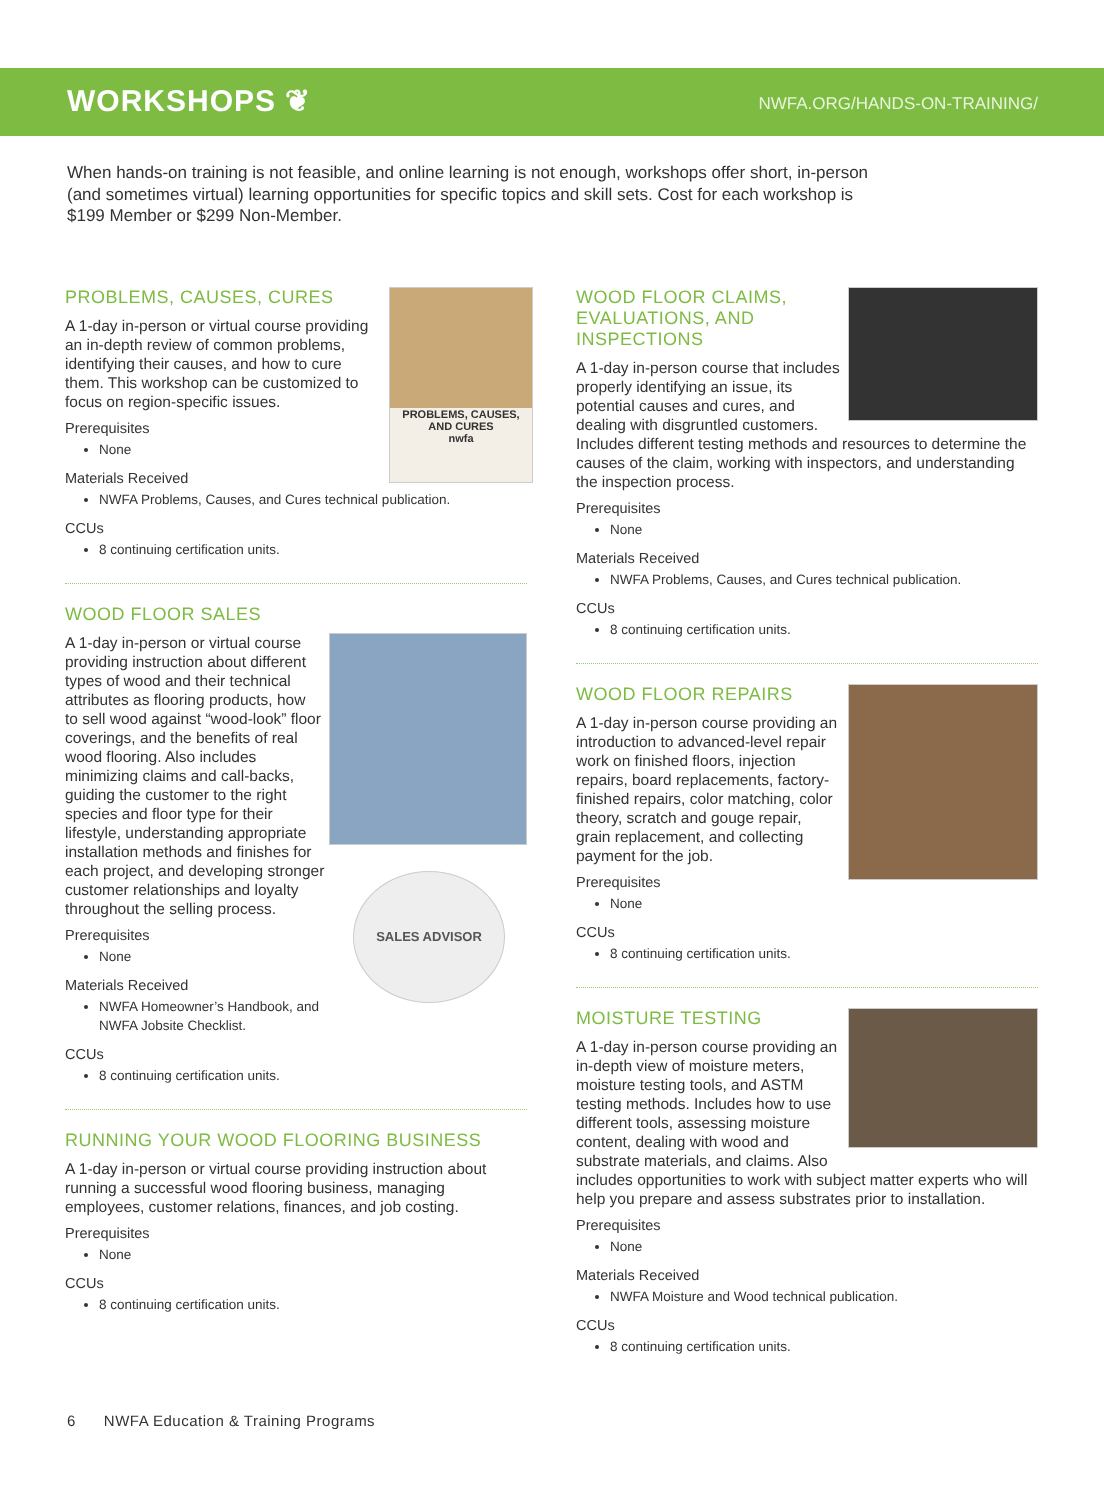WORKSHOPS ❦
NWFA.ORG/HANDS-ON-TRAINING/
When hands-on training is not feasible, and online learning is not enough, workshops offer short, in-person (and sometimes virtual) learning opportunities for specific topics and skill sets. Cost for each workshop is $199 Member or $299 Non-Member.
PROBLEMS, CAUSES, AND CURES
nwfa
PROBLEMS, CAUSES, CURES
A 1-day in-person or virtual course providing an in-depth review of common problems, identifying their causes, and how to cure them. This workshop can be customized to focus on region-specific issues.
Prerequisites
None
Materials Received
NWFA Problems, Causes, and Cures technical publication.
CCUs
8 continuing certification units.
WOOD FLOOR SALES
SALES ADVISOR
A 1-day in-person or virtual course providing instruction about different types of wood and their technical attributes as flooring products, how to sell wood against “wood-look” floor coverings, and the benefits of real wood flooring. Also includes minimizing claims and call-backs, guiding the customer to the right species and floor type for their lifestyle, understanding appropriate installation methods and finishes for each project, and developing stronger customer relationships and loyalty throughout the selling process.
Prerequisites
None
Materials Received
NWFA Homeowner’s Handbook, and NWFA Jobsite Checklist.
CCUs
8 continuing certification units.
RUNNING YOUR WOOD FLOORING BUSINESS
A 1-day in-person or virtual course providing instruction about running a successful wood flooring business, managing employees, customer relations, finances, and job costing.
Prerequisites
None
CCUs
8 continuing certification units.
WOOD FLOOR CLAIMS, EVALUATIONS, AND INSPECTIONS
A 1-day in-person course that includes properly identifying an issue, its potential causes and cures, and dealing with disgruntled customers. Includes different testing methods and resources to determine the causes of the claim, working with inspectors, and understanding the inspection process.
Prerequisites
None
Materials Received
NWFA Problems, Causes, and Cures technical publication.
CCUs
8 continuing certification units.
WOOD FLOOR REPAIRS
A 1-day in-person course providing an introduction to advanced-level repair work on finished floors, injection repairs, board replacements, factory-finished repairs, color matching, color theory, scratch and gouge repair, grain replacement, and collecting payment for the job.
Prerequisites
None
CCUs
8 continuing certification units.
MOISTURE TESTING
A 1-day in-person course providing an in-depth view of moisture meters, moisture testing tools, and ASTM testing methods. Includes how to use different tools, assessing moisture content, dealing with wood and substrate materials, and claims. Also includes opportunities to work with subject matter experts who will help you prepare and assess substrates prior to installation.
Prerequisites
None
Materials Received
NWFA Moisture and Wood technical publication.
CCUs
8 continuing certification units.
6 NWFA Education & Training Programs